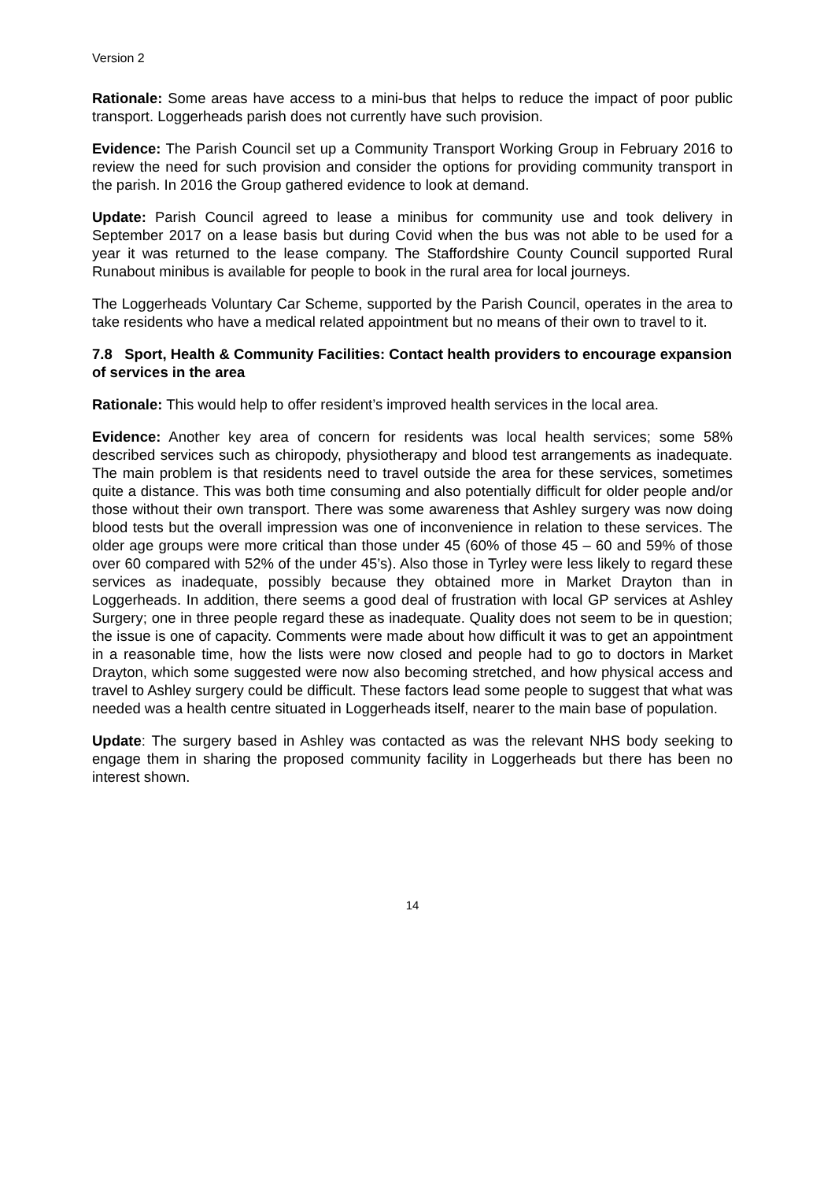Version 2
Rationale: Some areas have access to a mini-bus that helps to reduce the impact of poor public transport. Loggerheads parish does not currently have such provision.
Evidence: The Parish Council set up a Community Transport Working Group in February 2016 to review the need for such provision and consider the options for providing community transport in the parish. In 2016 the Group gathered evidence to look at demand.
Update: Parish Council agreed to lease a minibus for community use and took delivery in September 2017 on a lease basis but during Covid when the bus was not able to be used for a year it was returned to the lease company. The Staffordshire County Council supported Rural Runabout minibus is available for people to book in the rural area for local journeys.
The Loggerheads Voluntary Car Scheme, supported by the Parish Council, operates in the area to take residents who have a medical related appointment but no means of their own to travel to it.
7.8 Sport, Health & Community Facilities: Contact health providers to encourage expansion of services in the area
Rationale: This would help to offer resident’s improved health services in the local area.
Evidence: Another key area of concern for residents was local health services; some 58% described services such as chiropody, physiotherapy and blood test arrangements as inadequate. The main problem is that residents need to travel outside the area for these services, sometimes quite a distance. This was both time consuming and also potentially difficult for older people and/or those without their own transport. There was some awareness that Ashley surgery was now doing blood tests but the overall impression was one of inconvenience in relation to these services. The older age groups were more critical than those under 45 (60% of those 45 – 60 and 59% of those over 60 compared with 52% of the under 45’s). Also those in Tyrley were less likely to regard these services as inadequate, possibly because they obtained more in Market Drayton than in Loggerheads. In addition, there seems a good deal of frustration with local GP services at Ashley Surgery; one in three people regard these as inadequate. Quality does not seem to be in question; the issue is one of capacity. Comments were made about how difficult it was to get an appointment in a reasonable time, how the lists were now closed and people had to go to doctors in Market Drayton, which some suggested were now also becoming stretched, and how physical access and travel to Ashley surgery could be difficult. These factors lead some people to suggest that what was needed was a health centre situated in Loggerheads itself, nearer to the main base of population.
Update: The surgery based in Ashley was contacted as was the relevant NHS body seeking to engage them in sharing the proposed community facility in Loggerheads but there has been no interest shown.
14